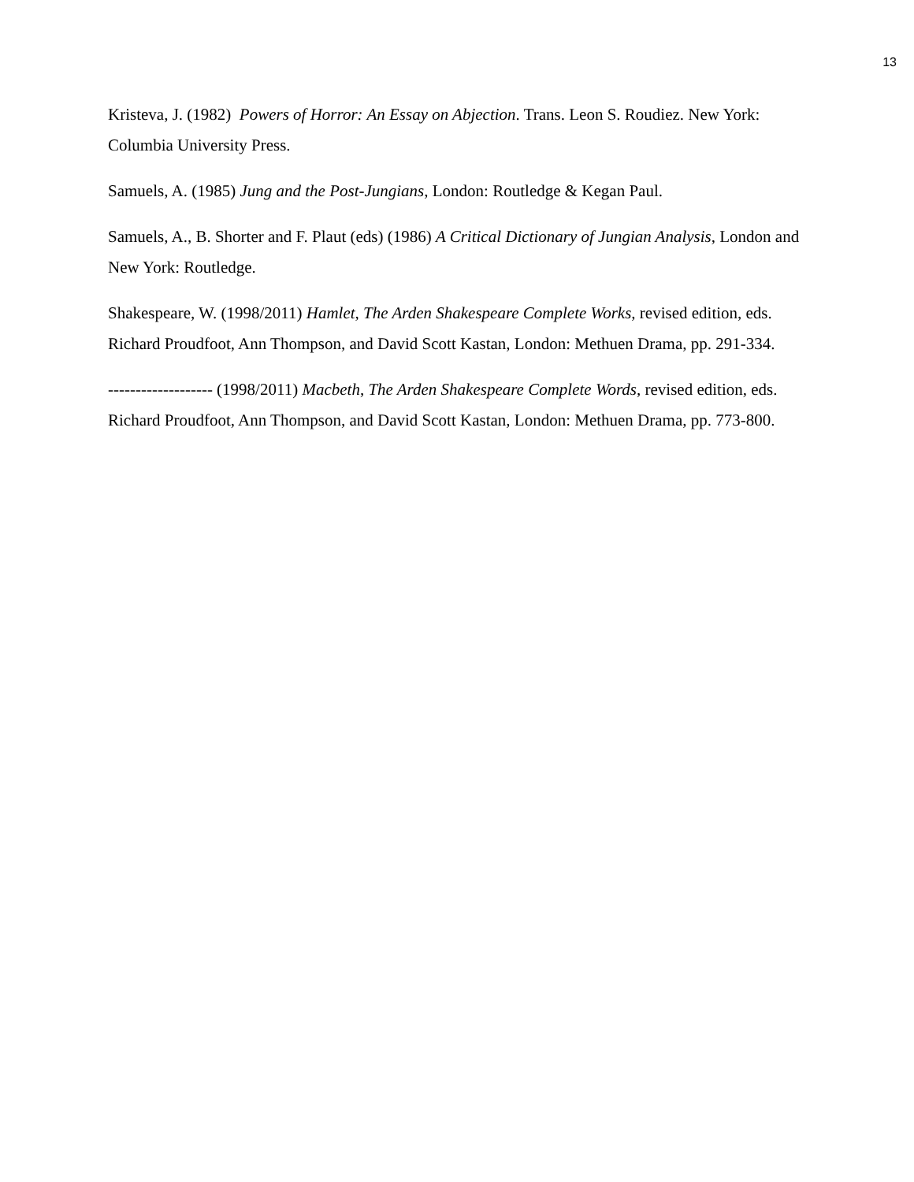13
Kristeva, J. (1982) Powers of Horror: An Essay on Abjection. Trans. Leon S. Roudiez. New York: Columbia University Press.
Samuels, A. (1985) Jung and the Post-Jungians, London: Routledge & Kegan Paul.
Samuels, A., B. Shorter and F. Plaut (eds) (1986) A Critical Dictionary of Jungian Analysis, London and New York: Routledge.
Shakespeare, W. (1998/2011) Hamlet, The Arden Shakespeare Complete Works, revised edition, eds. Richard Proudfoot, Ann Thompson, and David Scott Kastan, London: Methuen Drama, pp. 291-334.
------------------- (1998/2011) Macbeth, The Arden Shakespeare Complete Words, revised edition, eds. Richard Proudfoot, Ann Thompson, and David Scott Kastan, London: Methuen Drama, pp. 773-800.